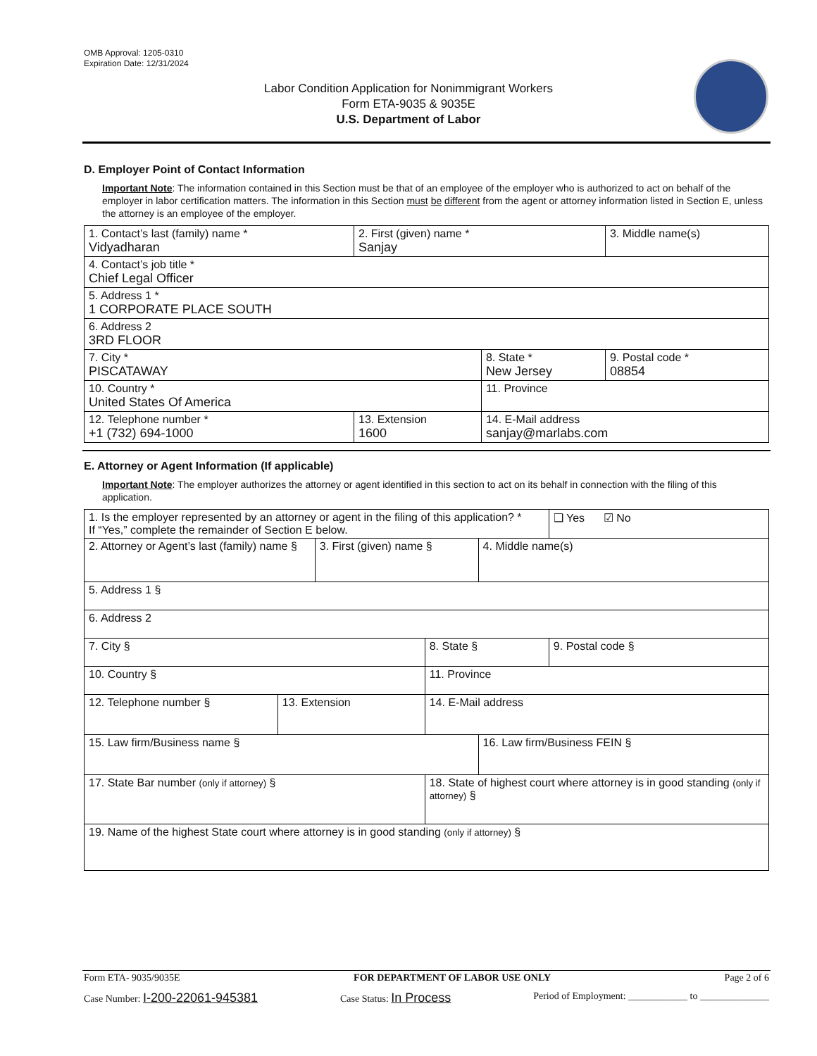OMB Approval: 1205-0310
Expiration Date: 12/31/2024
Labor Condition Application for Nonimmigrant Workers
Form ETA-9035 & 9035E
U.S. Department of Labor
D. Employer Point of Contact Information
Important Note: The information contained in this Section must be that of an employee of the employer who is authorized to act on behalf of the employer in labor certification matters. The information in this Section must be different from the agent or attorney information listed in Section E, unless the attorney is an employee of the employer.
| 1. Contact’s last (family) name * Vidyadharan | 2. First (given) name * Sanjay | | 3. Middle name(s) |
| 4. Contact’s job title * Chief Legal Officer | | | |
| 5. Address 1 * 1 CORPORATE PLACE SOUTH | | | |
| 6. Address 2 3RD FLOOR | | | |
| 7. City * PISCATAWAY | | 8. State * New Jersey | 9. Postal code * 08854 |
| 10. Country * United States Of America | | 11. Province | |
| 12. Telephone number * +1 (732) 694-1000 | 13. Extension 1600 | 14. E-Mail address sanjay@marlabs.com | |
E. Attorney or Agent Information (If applicable)
Important Note: The employer authorizes the attorney or agent identified in this section to act on its behalf in connection with the filing of this application.
| 1. Is the employer represented by an attorney or agent in the filing of this application? * If “Yes,” complete the remainder of Section E below. | | | | | ❑ Yes ☑ No |
| 2. Attorney or Agent’s last (family) name § | | 3. First (given) name § | | 4. Middle name(s) | |
| 5. Address 1 § | | | | | |
| 6. Address 2 | | | | | |
| 7. City § | | | 8. State § | | 9. Postal code § |
| 10. Country § | | | 11. Province | | |
| 12. Telephone number § | 13. Extension | | 14. E-Mail address | | |
| 15. Law firm/Business name § | | | | 16. Law firm/Business FEIN § | |
| 17. State Bar number (only if attorney) § | | | 18. State of highest court where attorney is in good standing (only if attorney) § | | |
| 19. Name of the highest State court where attorney is in good standing (only if attorney) § | | | | | |
Form ETA- 9035/9035E FOR DEPARTMENT OF LABOR USE ONLY Page 2 of 6
Case Number: I-200-22061-945381 Case Status: In Process Period of Employment: ____________ to ______________